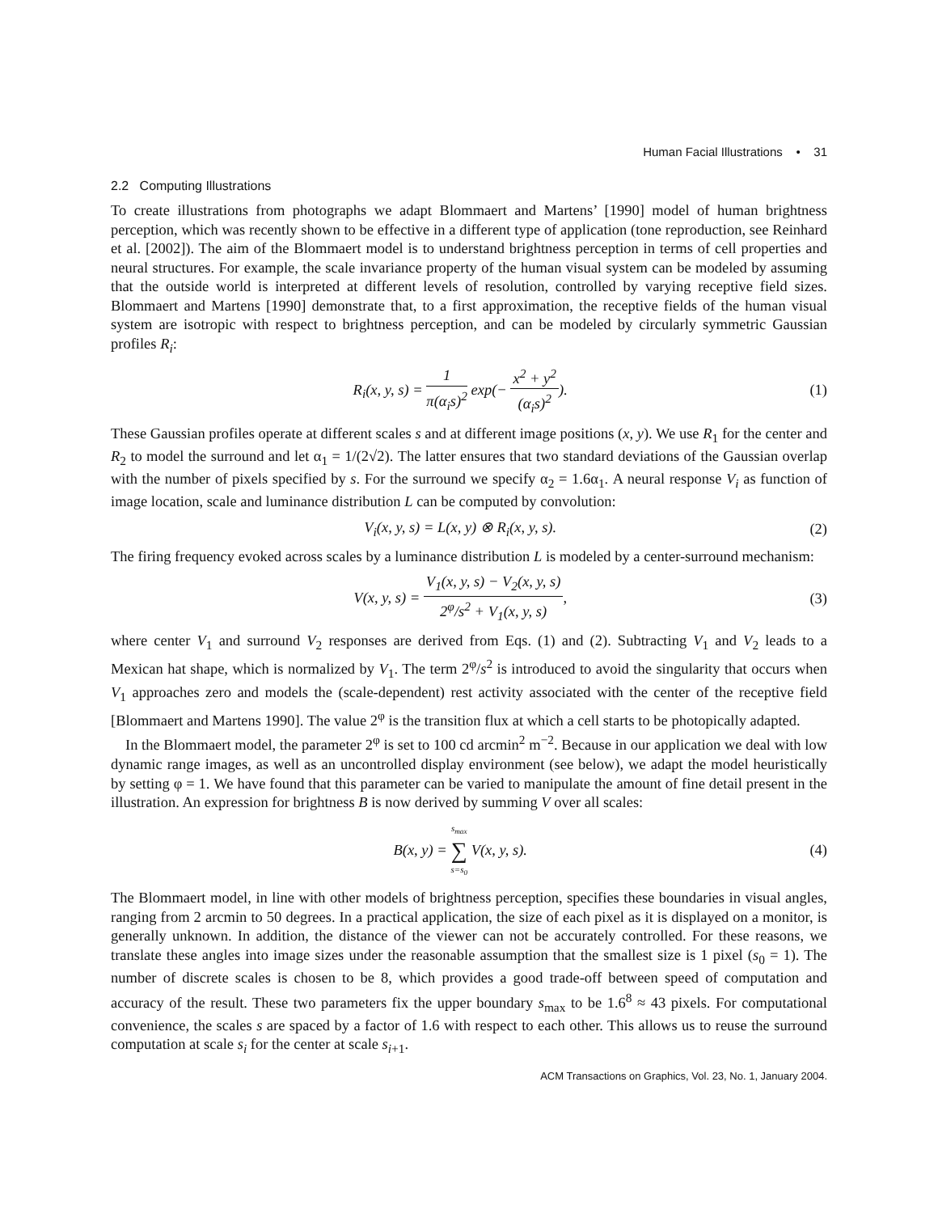Human Facial Illustrations • 31
2.2 Computing Illustrations
To create illustrations from photographs we adapt Blommaert and Martens’ [1990] model of human brightness perception, which was recently shown to be effective in a different type of application (tone reproduction, see Reinhard et al. [2002]). The aim of the Blommaert model is to understand brightness perception in terms of cell properties and neural structures. For example, the scale invariance property of the human visual system can be modeled by assuming that the outside world is interpreted at different levels of resolution, controlled by varying receptive field sizes. Blommaert and Martens [1990] demonstrate that, to a first approximation, the receptive fields of the human visual system are isotropic with respect to brightness perception, and can be modeled by circularly symmetric Gaussian profiles R<sub>i</sub>:
R<sub>i</sub>(x, y, s) = 1 π(α<sub>i</sub>s)<sup>2</sup> exp(− x<sup>2</sup> + y<sup>2</sup> (α<sub>i</sub>s)<sup>2</sup>).
(1)
These Gaussian profiles operate at different scales s and at different image positions (x, y). We use R<sub>1</sub> for the center and R<sub>2</sub> to model the surround and let α<sub>1</sub> = 1/(2√2). The latter ensures that two standard deviations of the Gaussian overlap with the number of pixels specified by s. For the surround we specify α<sub>2</sub> = 1.6α<sub>1</sub>. A neural response V<sub>i</sub> as function of image location, scale and luminance distribution L can be computed by convolution:
V<sub>i</sub>(x, y, s) = L(x, y) ⊗ R<sub>i</sub>(x, y, s).
(2)
The firing frequency evoked across scales by a luminance distribution L is modeled by a center-surround mechanism:
V(x, y, s) = V<sub>1</sub>(x, y, s) − V<sub>2</sub>(x, y, s) 2<sup>φ</sup>/s<sup>2</sup> + V<sub>1</sub>(x, y, s),
(3)
where center V<sub>1</sub> and surround V<sub>2</sub> responses are derived from Eqs. (1) and (2). Subtracting V<sub>1</sub> and V<sub>2</sub> leads to a Mexican hat shape, which is normalized by V<sub>1</sub>. The term 2<sup>φ</sup>/s<sup>2</sup> is introduced to avoid the singularity that occurs when V<sub>1</sub> approaches zero and models the (scale-dependent) rest activity associated with the center of the receptive field [Blommaert and Martens 1990]. The value 2<sup>φ</sup> is the transition flux at which a cell starts to be photopically adapted.
In the Blommaert model, the parameter 2<sup>φ</sup> is set to 100 cd arcmin<sup>2</sup> m<sup>−2</sup>. Because in our application we deal with low dynamic range images, as well as an uncontrolled display environment (see below), we adapt the model heuristically by setting φ = 1. We have found that this parameter can be varied to manipulate the amount of fine detail present in the illustration. An expression for brightness B is now derived by summing V over all scales:
B(x, y) = s<sub>max</sub> ∑ s=s<sub>0</sub> V(x, y, s).
(4)
The Blommaert model, in line with other models of brightness perception, specifies these boundaries in visual angles, ranging from 2 arcmin to 50 degrees. In a practical application, the size of each pixel as it is displayed on a monitor, is generally unknown. In addition, the distance of the viewer can not be accurately controlled. For these reasons, we translate these angles into image sizes under the reasonable assumption that the smallest size is 1 pixel (s<sub>0</sub> = 1). The number of discrete scales is chosen to be 8, which provides a good trade-off between speed of computation and accuracy of the result. These two parameters fix the upper boundary s<sub>max</sub> to be 1.6<sup>8</sup> ≈ 43 pixels. For computational convenience, the scales s are spaced by a factor of 1.6 with respect to each other. This allows us to reuse the surround computation at scale s<sub>i</sub> for the center at scale s<sub>i+1</sub>.
ACM Transactions on Graphics, Vol. 23, No. 1, January 2004.